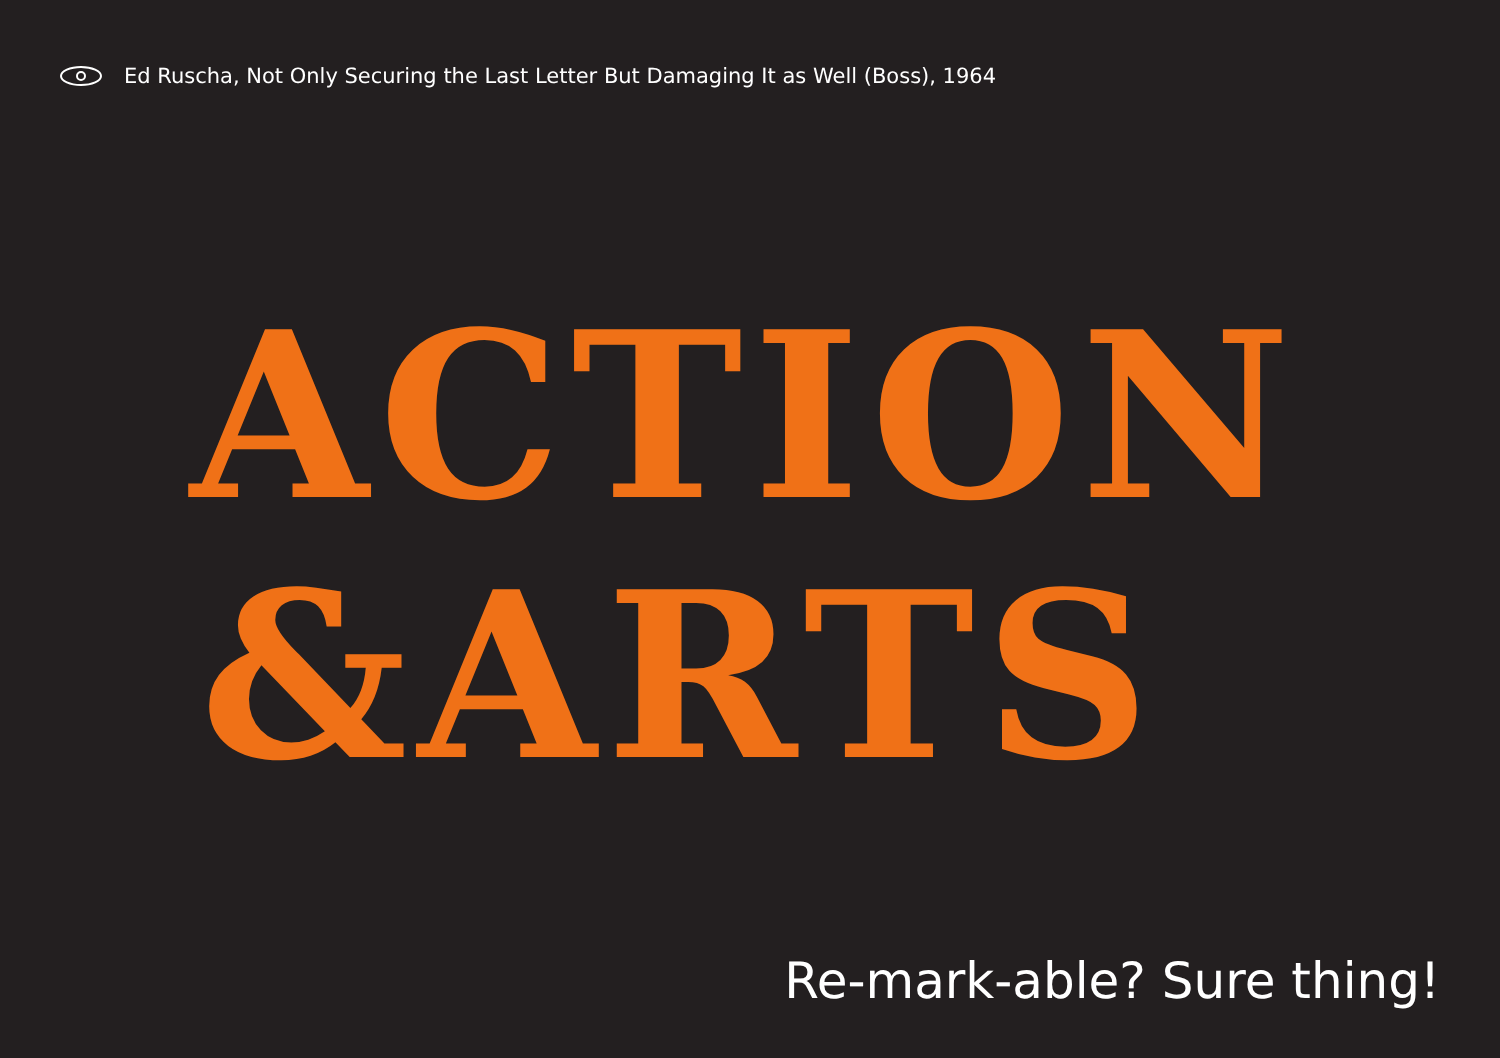Ed Ruscha, Not Only Securing the Last Letter But Damaging It as Well (Boss), 1964
ACTION
&ARTS
Re-mark-able? Sure thing!